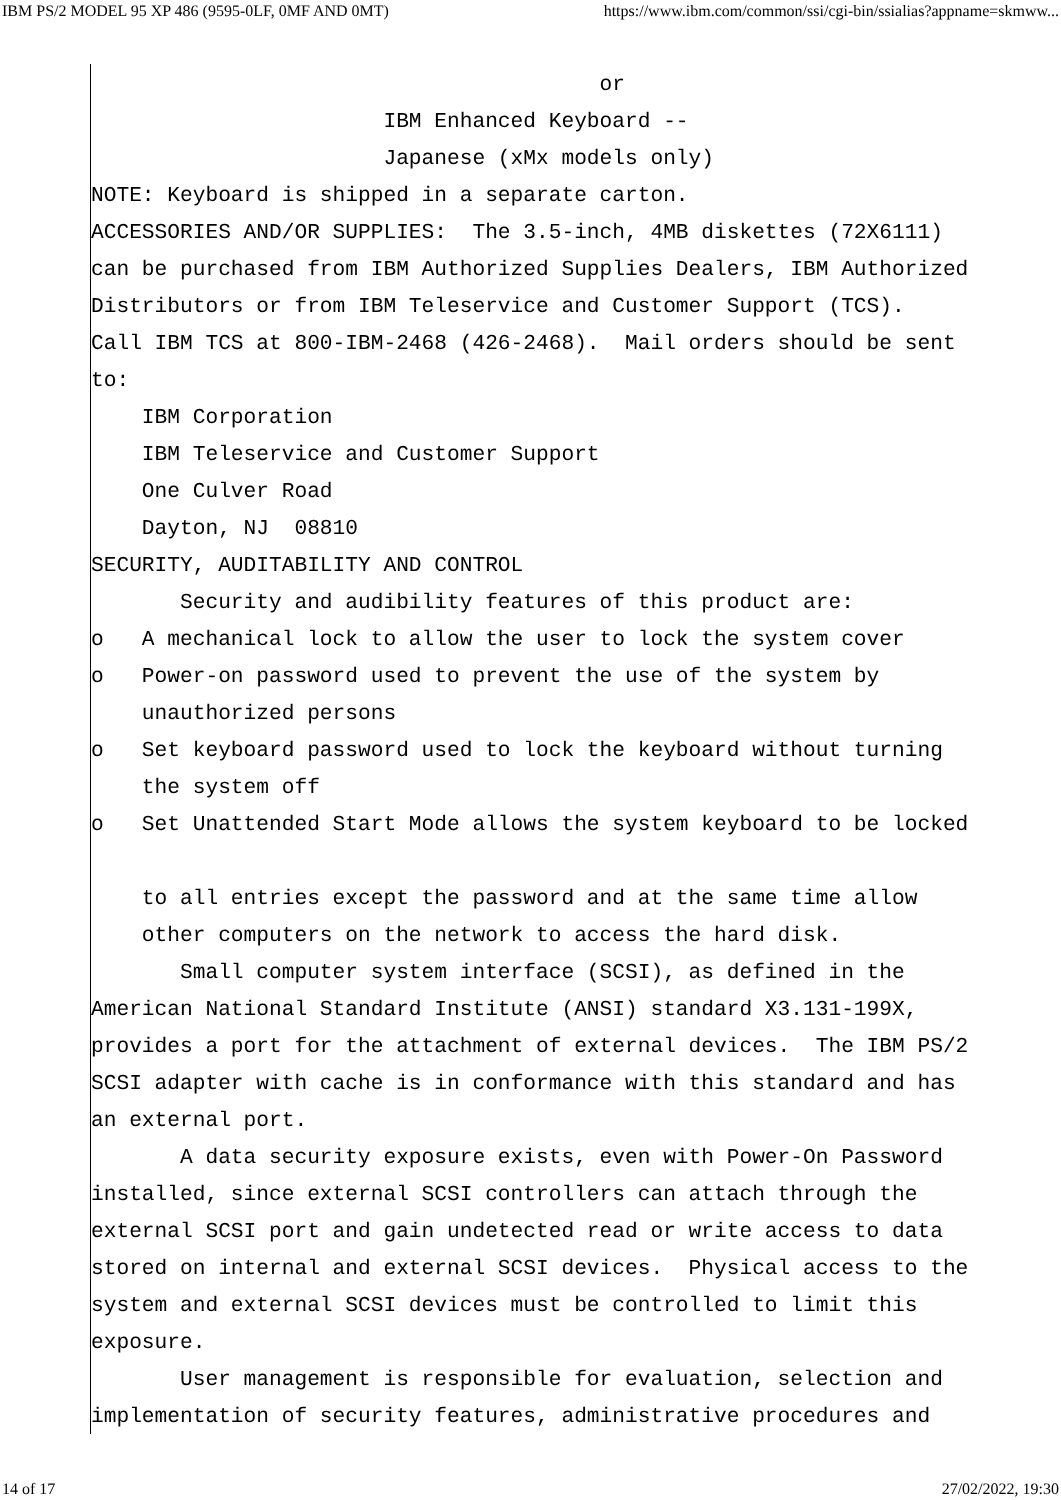IBM PS/2 MODEL 95 XP 486 (9595-0LF, 0MF AND 0MT) https://www.ibm.com/common/ssi/cgi-bin/ssialias?appname=skmww...
                                        or
                       IBM Enhanced Keyboard --
                       Japanese (xMx models only)
NOTE: Keyboard is shipped in a separate carton.
ACCESSORIES AND/OR SUPPLIES:  The 3.5-inch, 4MB diskettes (72X6111)
can be purchased from IBM Authorized Supplies Dealers, IBM Authorized
Distributors or from IBM Teleservice and Customer Support (TCS).
Call IBM TCS at 800-IBM-2468 (426-2468).  Mail orders should be sent
to:
    IBM Corporation
    IBM Teleservice and Customer Support
    One Culver Road
    Dayton, NJ  08810
SECURITY, AUDITABILITY AND CONTROL
       Security and audibility features of this product are:
o   A mechanical lock to allow the user to lock the system cover
o   Power-on password used to prevent the use of the system by
    unauthorized persons
o   Set keyboard password used to lock the keyboard without turning
    the system off
o   Set Unattended Start Mode allows the system keyboard to be locked

    to all entries except the password and at the same time allow
    other computers on the network to access the hard disk.
       Small computer system interface (SCSI), as defined in the
American National Standard Institute (ANSI) standard X3.131-199X,
provides a port for the attachment of external devices.  The IBM PS/2
SCSI adapter with cache is in conformance with this standard and has
an external port.
       A data security exposure exists, even with Power-On Password
installed, since external SCSI controllers can attach through the
external SCSI port and gain undetected read or write access to data
stored on internal and external SCSI devices.  Physical access to the
system and external SCSI devices must be controlled to limit this
exposure.
       User management is responsible for evaluation, selection and
implementation of security features, administrative procedures and
14 of 17 27/02/2022, 19:30